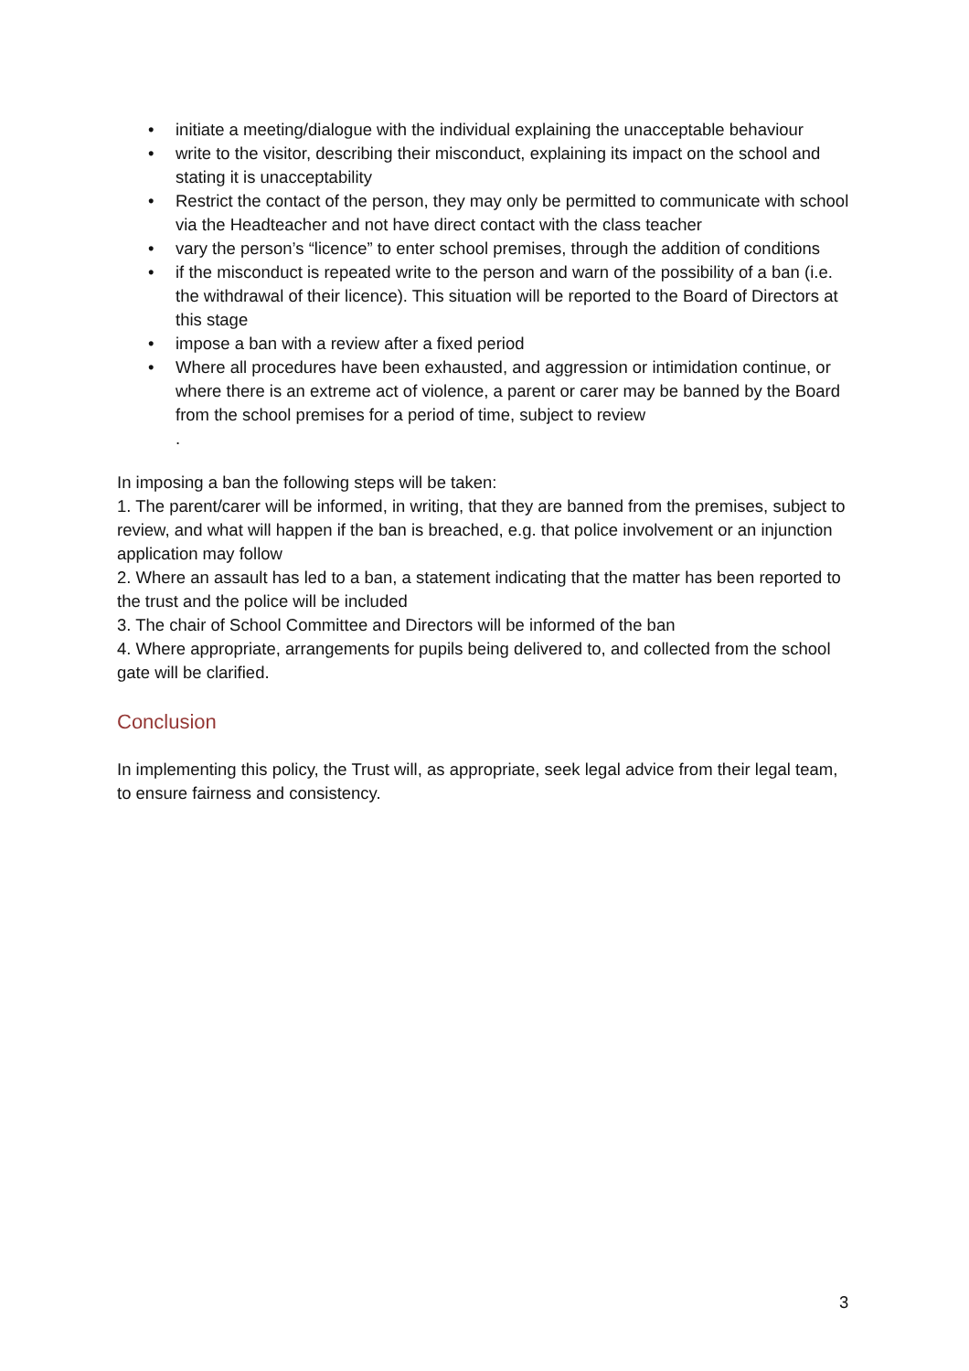• initiate a meeting/dialogue with the individual explaining the unacceptable behaviour
• write to the visitor, describing their misconduct, explaining its impact on the school and stating it is unacceptability
• Restrict the contact of the person, they may only be permitted to communicate with school via the Headteacher and not have direct contact with the class teacher
• vary the person’s “licence” to enter school premises, through the addition of conditions
• if the misconduct is repeated write to the person and warn of the possibility of a ban (i.e. the withdrawal of their licence). This situation will be reported to the Board of Directors at this stage
• impose a ban with a review after a fixed period
• Where all procedures have been exhausted, and aggression or intimidation continue, or where there is an extreme act of violence, a parent or carer may be banned by the Board from the school premises for a period of time, subject to review
.
In imposing a ban the following steps will be taken:
1. The parent/carer will be informed, in writing, that they are banned from the premises, subject to review, and what will happen if the ban is breached, e.g. that police involvement or an injunction application may follow
2. Where an assault has led to a ban, a statement indicating that the matter has been reported to the trust and the police will be included
3. The chair of School Committee and Directors will be informed of the ban
4. Where appropriate, arrangements for pupils being delivered to, and collected from the school gate will be clarified.
Conclusion
In implementing this policy, the Trust will, as appropriate, seek legal advice from their legal team, to ensure fairness and consistency.
3